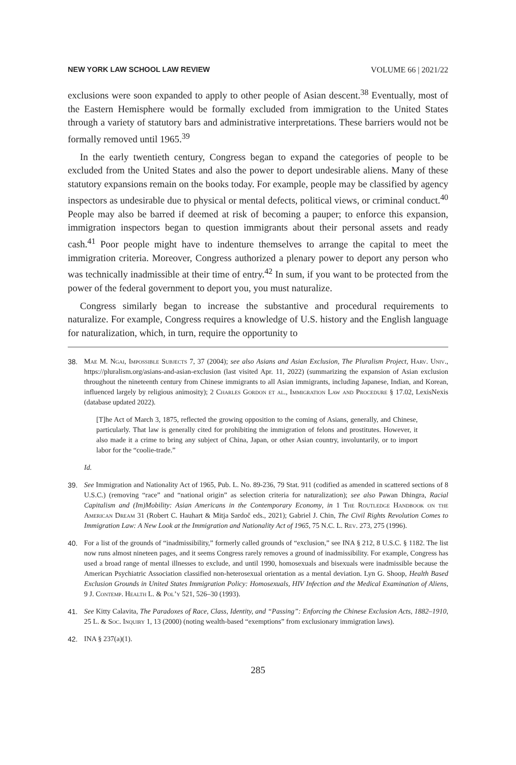NEW YORK LAW SCHOOL LAW REVIEW VOLUME 66 | 2021/22
exclusions were soon expanded to apply to other people of Asian descent.<sup>38</sup> Eventually, most of the Eastern Hemisphere would be formally excluded from immigration to the United States through a variety of statutory bars and administrative interpretations. These barriers would not be formally removed until 1965.<sup>39</sup>
In the early twentieth century, Congress began to expand the categories of people to be excluded from the United States and also the power to deport undesirable aliens. Many of these statutory expansions remain on the books today. For example, people may be classified by agency inspectors as undesirable due to physical or mental defects, political views, or criminal conduct.<sup>40</sup> People may also be barred if deemed at risk of becoming a pauper; to enforce this expansion, immigration inspectors began to question immigrants about their personal assets and ready cash.<sup>41</sup> Poor people might have to indenture themselves to arrange the capital to meet the immigration criteria. Moreover, Congress authorized a plenary power to deport any person who was technically inadmissible at their time of entry.<sup>42</sup> In sum, if you want to be protected from the power of the federal government to deport you, you must naturalize.
Congress similarly began to increase the substantive and procedural requirements to naturalize. For example, Congress requires a knowledge of U.S. history and the English language for naturalization, which, in turn, require the opportunity to
38. Mae M. Ngai, Impossible Subjects 7, 37 (2004); see also Asians and Asian Exclusion, The Pluralism Project, Harv. Univ., https://pluralism.org/asians-and-asian-exclusion (last visited Apr. 11, 2022) (summarizing the expansion of Asian exclusion throughout the nineteenth century from Chinese immigrants to all Asian immigrants, including Japanese, Indian, and Korean, influenced largely by religious animosity); 2 Charles Gordon et al., Immigration Law and Procedure § 17.02, LexisNexis (database updated 2022).
[T]he Act of March 3, 1875, reflected the growing opposition to the coming of Asians, generally, and Chinese, particularly. That law is generally cited for prohibiting the immigration of felons and prostitutes. However, it also made it a crime to bring any subject of China, Japan, or other Asian country, involuntarily, or to import labor for the “coolie-trade.”
Id.
39. See Immigration and Nationality Act of 1965, Pub. L. No. 89-236, 79 Stat. 911 (codified as amended in scattered sections of 8 U.S.C.) (removing “race” and “national origin” as selection criteria for naturalization); see also Pawan Dhingra, Racial Capitalism and (Im)Mobility: Asian Americans in the Contemporary Economy, in 1 The Routledge Handbook on the American Dream 31 (Robert C. Hauhart & Mitja Sardoč eds., 2021); Gabriel J. Chin, The Civil Rights Revolution Comes to Immigration Law: A New Look at the Immigration and Nationality Act of 1965, 75 N.C. L. Rev. 273, 275 (1996).
40. For a list of the grounds of “inadmissibility,” formerly called grounds of “exclusion,” see INA § 212, 8 U.S.C. § 1182. The list now runs almost nineteen pages, and it seems Congress rarely removes a ground of inadmissibility. For example, Congress has used a broad range of mental illnesses to exclude, and until 1990, homosexuals and bisexuals were inadmissible because the American Psychiatric Association classified non-heterosexual orientation as a mental deviation. Lyn G. Shoop, Health Based Exclusion Grounds in United States Immigration Policy: Homosexuals, HIV Infection and the Medical Examination of Aliens, 9 J. Contemp. Health L. & Pol’y 521, 526–30 (1993).
41. See Kitty Calavita, The Paradoxes of Race, Class, Identity, and “Passing”: Enforcing the Chinese Exclusion Acts, 1882–1910, 25 L. & Soc. Inquiry 1, 13 (2000) (noting wealth-based “exemptions” from exclusionary immigration laws).
42. INA § 237(a)(1).
285